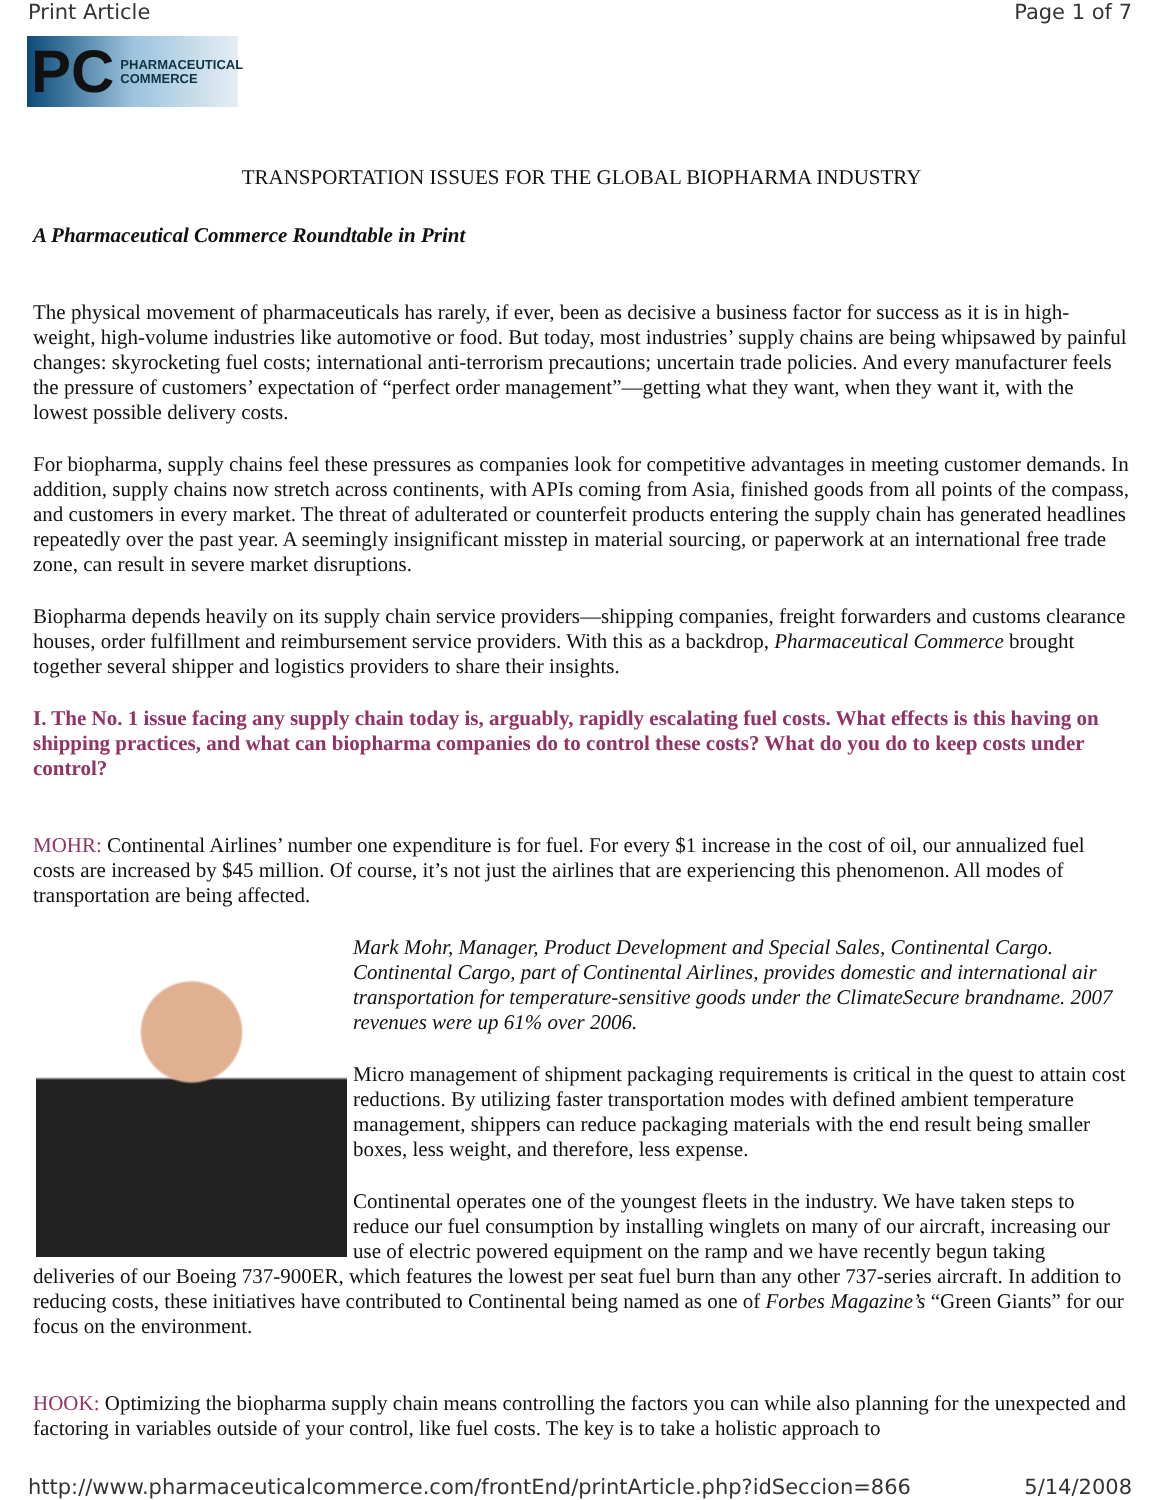Print Article Page 1 of 7
PC PHARMACEUTICAL
COMMERCE
TRANSPORTATION ISSUES FOR THE GLOBAL BIOPHARMA INDUSTRY
A Pharmaceutical Commerce Roundtable in Print
The physical movement of pharmaceuticals has rarely, if ever, been as decisive a business factor for success as it is in high-weight, high-volume industries like automotive or food. But today, most industries’ supply chains are being whipsawed by painful changes: skyrocketing fuel costs; international anti-terrorism precautions; uncertain trade policies. And every manufacturer feels the pressure of customers’ expectation of “perfect order management”—getting what they want, when they want it, with the lowest possible delivery costs.
For biopharma, supply chains feel these pressures as companies look for competitive advantages in meeting customer demands. In addition, supply chains now stretch across continents, with APIs coming from Asia, finished goods from all points of the compass, and customers in every market. The threat of adulterated or counterfeit products entering the supply chain has generated headlines repeatedly over the past year. A seemingly insignificant misstep in material sourcing, or paperwork at an international free trade zone, can result in severe market disruptions.
Biopharma depends heavily on its supply chain service providers—shipping companies, freight forwarders and customs clearance houses, order fulfillment and reimbursement service providers. With this as a backdrop, Pharmaceutical Commerce brought together several shipper and logistics providers to share their insights.
I. The No. 1 issue facing any supply chain today is, arguably, rapidly escalating fuel costs. What effects is this having on shipping practices, and what can biopharma companies do to control these costs? What do you do to keep costs under control?
MOHR: Continental Airlines’ number one expenditure is for fuel. For every $1 increase in the cost of oil, our annualized fuel costs are increased by $45 million. Of course, it’s not just the airlines that are experiencing this phenomenon. All modes of transportation are being affected.
Mark Mohr, Manager, Product Development and Special Sales, Continental Cargo. Continental Cargo, part of Continental Airlines, provides domestic and international air transportation for temperature-sensitive goods under the ClimateSecure brandname. 2007 revenues were up 61% over 2006.
Micro management of shipment packaging requirements is critical in the quest to attain cost reductions. By utilizing faster transportation modes with defined ambient temperature management, shippers can reduce packaging materials with the end result being smaller boxes, less weight, and therefore, less expense.
Continental operates one of the youngest fleets in the industry. We have taken steps to reduce our fuel consumption by installing winglets on many of our aircraft, increasing our use of electric powered equipment on the ramp and we have recently begun taking deliveries of our Boeing 737-900ER, which features the lowest per seat fuel burn than any other 737-series aircraft. In addition to reducing costs, these initiatives have contributed to Continental being named as one of Forbes Magazine’s “Green Giants” for our focus on the environment.
HOOK: Optimizing the biopharma supply chain means controlling the factors you can while also planning for the unexpected and factoring in variables outside of your control, like fuel costs. The key is to take a holistic approach to
http://www.pharmaceuticalcommerce.com/frontEnd/printArticle.php?idSeccion=866 5/14/2008